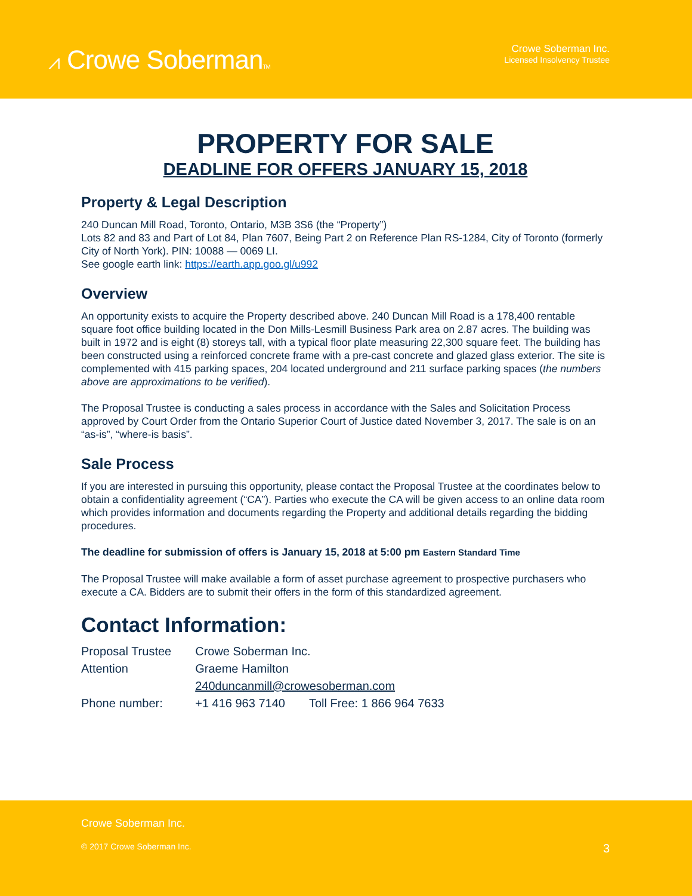⩘ Crowe SobermanTM
Crowe Soberman Inc.
Licensed Insolvency Trustee
PROPERTY FOR SALE
DEADLINE FOR OFFERS JANUARY 15, 2018
Property & Legal Description
240 Duncan Mill Road, Toronto, Ontario, M3B 3S6 (the “Property”)
Lots 82 and 83 and Part of Lot 84, Plan 7607, Being Part 2 on Reference Plan RS-1284, City of Toronto (formerly City of North York). PIN: 10088 — 0069 LI.
See google earth link: https://earth.app.goo.gl/u992
Overview
An opportunity exists to acquire the Property described above. 240 Duncan Mill Road is a 178,400 rentable square foot office building located in the Don Mills-Lesmill Business Park area on 2.87 acres. The building was built in 1972 and is eight (8) storeys tall, with a typical floor plate measuring 22,300 square feet. The building has been constructed using a reinforced concrete frame with a pre-cast concrete and glazed glass exterior. The site is complemented with 415 parking spaces, 204 located underground and 211 surface parking spaces (the numbers above are approximations to be verified).
The Proposal Trustee is conducting a sales process in accordance with the Sales and Solicitation Process approved by Court Order from the Ontario Superior Court of Justice dated November 3, 2017. The sale is on an “as-is”, “where-is basis”.
Sale Process
If you are interested in pursuing this opportunity, please contact the Proposal Trustee at the coordinates below to obtain a confidentiality agreement (“CA”). Parties who execute the CA will be given access to an online data room which provides information and documents regarding the Property and additional details regarding the bidding procedures.
The deadline for submission of offers is January 15, 2018 at 5:00 pm Eastern Standard Time
The Proposal Trustee will make available a form of asset purchase agreement to prospective purchasers who execute a CA. Bidders are to submit their offers in the form of this standardized agreement.
Contact Information:
| Proposal Trustee | Crowe Soberman Inc. | |
| Attention | Graeme Hamilton | |
| | 240duncanmill@crowesoberman.com | |
| Phone number: | +1 416 963 7140 | Toll Free: 1 866 964 7633 |
Crowe Soberman Inc.
© 2017 Crowe Soberman Inc. 3